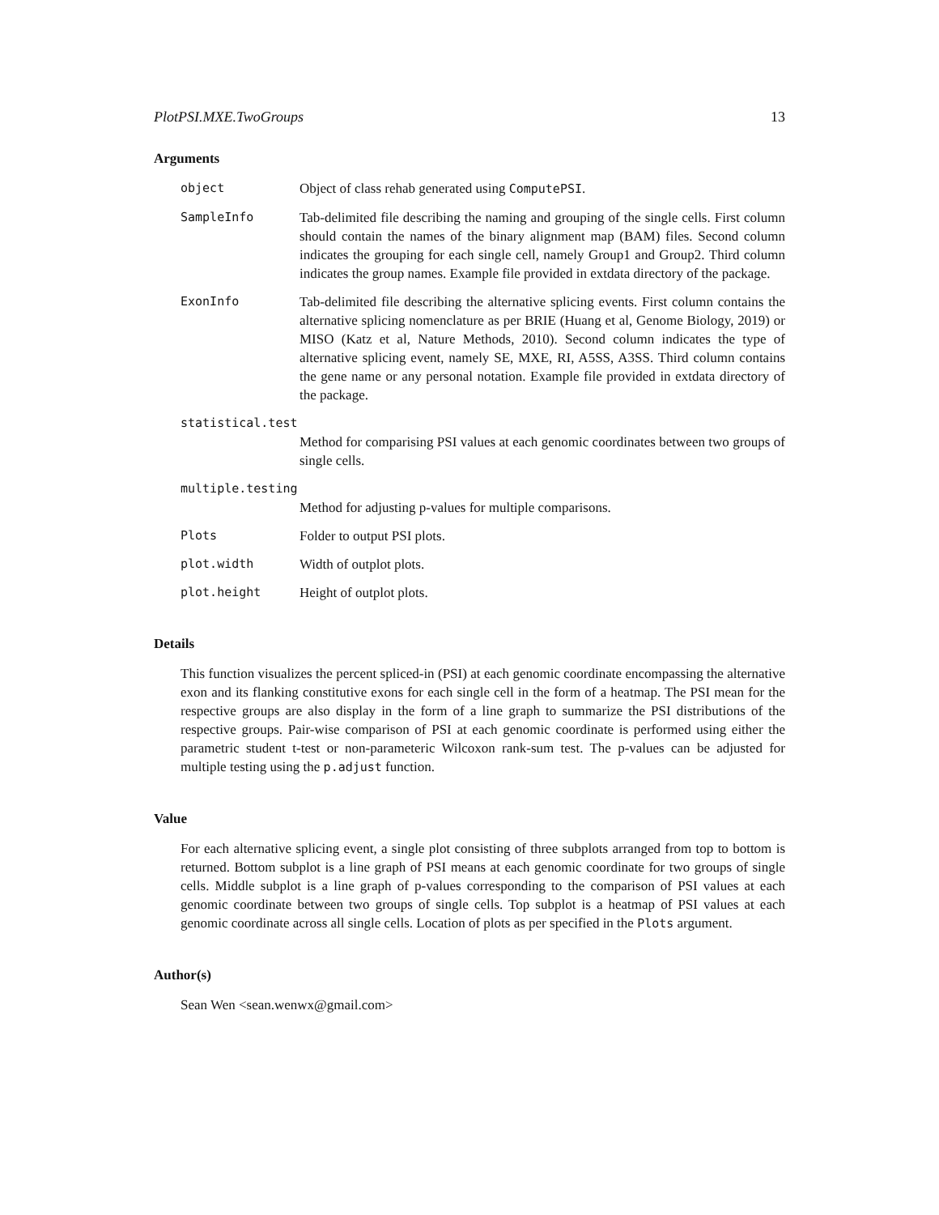PlotPSI.MXE.TwoGroups 13
Arguments
object Object of class rehab generated using ComputePSI.
SampleInfo Tab-delimited file describing the naming and grouping of the single cells. First column should contain the names of the binary alignment map (BAM) files. Second column indicates the grouping for each single cell, namely Group1 and Group2. Third column indicates the group names. Example file provided in extdata directory of the package.
ExonInfo Tab-delimited file describing the alternative splicing events. First column contains the alternative splicing nomenclature as per BRIE (Huang et al, Genome Biology, 2019) or MISO (Katz et al, Nature Methods, 2010). Second column indicates the type of alternative splicing event, namely SE, MXE, RI, A5SS, A3SS. Third column contains the gene name or any personal notation. Example file provided in extdata directory of the package.
statistical.test
Method for comparising PSI values at each genomic coordinates between two groups of single cells.
multiple.testing
Method for adjusting p-values for multiple comparisons.
Plots Folder to output PSI plots.
plot.width Width of outplot plots.
plot.height Height of outplot plots.
Details
This function visualizes the percent spliced-in (PSI) at each genomic coordinate encompassing the alternative exon and its flanking constitutive exons for each single cell in the form of a heatmap. The PSI mean for the respective groups are also display in the form of a line graph to summarize the PSI distributions of the respective groups. Pair-wise comparison of PSI at each genomic coordinate is performed using either the parametric student t-test or non-parameteric Wilcoxon rank-sum test. The p-values can be adjusted for multiple testing using the p.adjust function.
Value
For each alternative splicing event, a single plot consisting of three subplots arranged from top to bottom is returned. Bottom subplot is a line graph of PSI means at each genomic coordinate for two groups of single cells. Middle subplot is a line graph of p-values corresponding to the comparison of PSI values at each genomic coordinate between two groups of single cells. Top subplot is a heatmap of PSI values at each genomic coordinate across all single cells. Location of plots as per specified in the Plots argument.
Author(s)
Sean Wen <sean.wenwx@gmail.com>